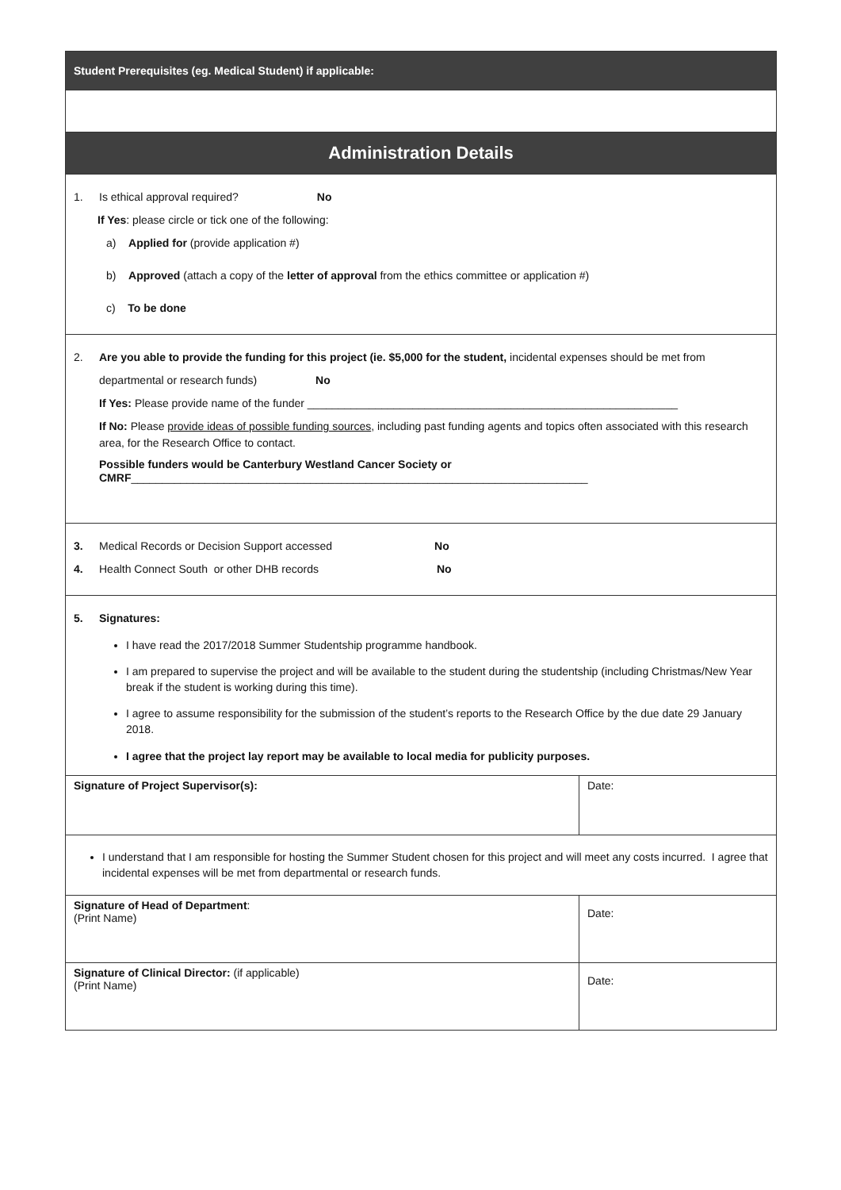| Student Prerequisites (eg. Medical Student) if applicable: | |
| --- | --- |
| Administration Details | |
| 1. Is ethical approval required? No If Yes : please circle or tick one of the following: a) Applied for (provide application #) b) Approved (attach a copy of the letter of approval from the ethics committee or application #) c) To be done | |
| 2. Are you able to provide the funding for this project (ie. $5,000 for the student, incidental expenses should be met from departmental or research funds) No If Yes: Please provide name of the funder ____________________________________________________________ If No: Please provide ideas of possible funding sources , including past funding agents and topics often associated with this research area, for the Research Office to contact. Possible funders would be Canterbury Westland Cancer Society or CMRF __________________________________________________________________________ | |
| 3. Medical Records or Decision Support accessed No 4. Health Connect South or other DHB records No | |
| 5. Signatures: I have read the 2017/2018 Summer Studentship programme handbook. I am prepared to supervise the project and will be available to the student during the studentship (including Christmas/New Year break if the student is working during this time). I agree to assume responsibility for the submission of the student’s reports to the Research Office by the due date 29 January 2018. I agree that the project lay report may be available to local media for publicity purposes. | |
| Signature of Project Supervisor(s): | Date: |
| I understand that I am responsible for hosting the Summer Student chosen for this project and will meet any costs incurred. I agree that incidental expenses will be met from departmental or research funds. | |
| Signature of Head of Department : (Print Name) | Date: |
| Signature of Clinical Director: (if applicable) (Print Name) | Date: |